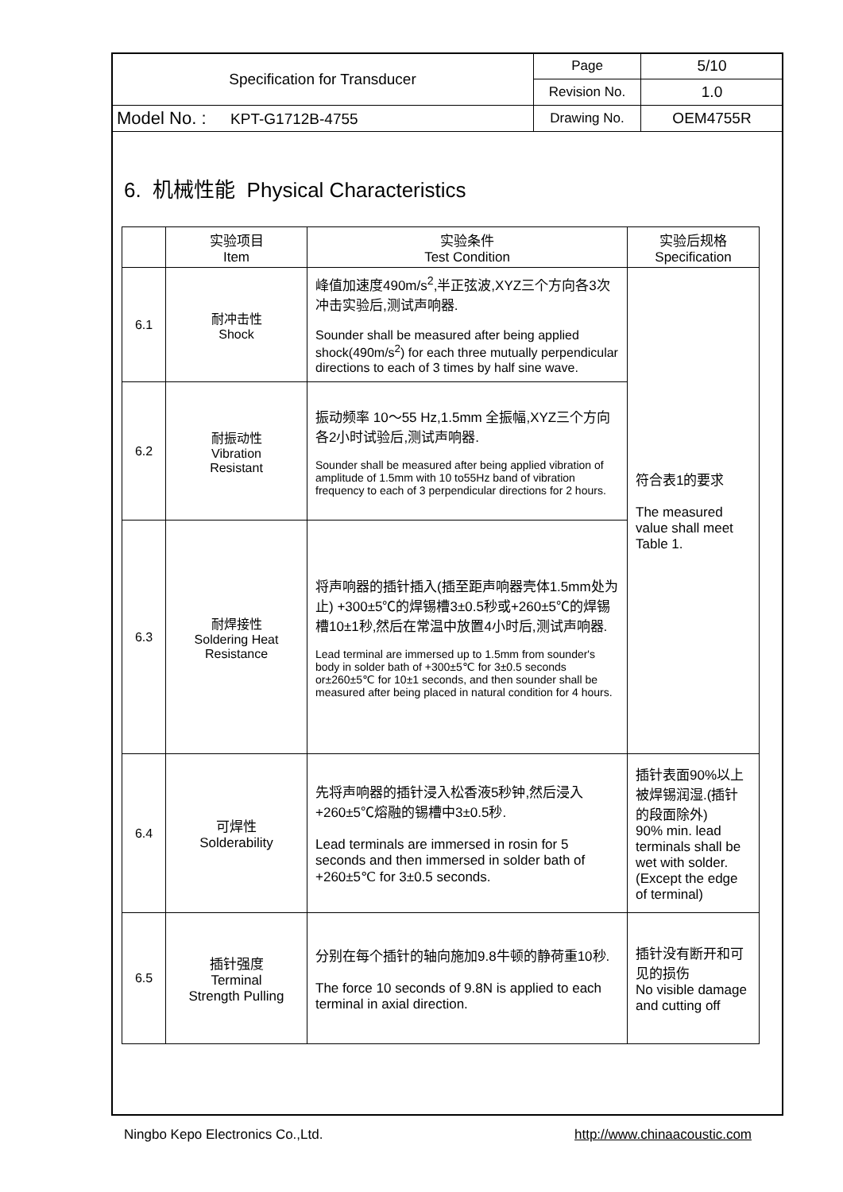| Specification for Transducer | Page | 5/10 |
| | Revision No. | 1.0 |
| Model No. : KPT-G1712B-4755 | Drawing No. | OEM4755R |
6. 机械性能 Physical Characteristics
| | 实验项目 Item | 实验条件 Test Condition | 实验后规格 Specification |
| --- | --- | --- | --- |
| 6.1 | 耐冲击性 Shock | 峰值加速度490m/s<sup>2</sup>,半正弦波,XYZ三个方向各3次冲击实验后,测试声响器. Sounder shall be measured after being applied shock(490m/s<sup>2</sup>) for each three mutually perpendicular directions to each of 3 times by half sine wave. | 符合表1的要求 The measured value shall meet Table 1. |
| 6.2 | 耐振动性 Vibration Resistant | 振动频率 10～55 Hz,1.5mm 全振幅,XYZ三个方向各2小时试验后,测试声响器. Sounder shall be measured after being applied vibration of amplitude of 1.5mm with 10 to55Hz band of vibration frequency to each of 3 perpendicular directions for 2 hours. | |
| 6.3 | 耐焊接性 Soldering Heat Resistance | 将声响器的插针插入(插至距声响器壳体1.5mm处为止) +300±5℃的焊锡槽3±0.5秒或+260±5℃的焊锡槽10±1秒,然后在常温中放置4小时后,测试声响器. Lead terminal are immersed up to 1.5mm from sounder's body in solder bath of +300±5℃ for 3±0.5 seconds or±260±5℃ for 10±1 seconds, and then sounder shall be measured after being placed in natural condition for 4 hours. | |
| 6.4 | 可焊性 Solderability | 先将声响器的插针浸入松香液5秒钟,然后浸入+260±5℃熔融的锡槽中3±0.5秒. Lead terminals are immersed in rosin for 5 seconds and then immersed in solder bath of +260±5℃ for 3±0.5 seconds. | 插针表面90%以上被焊锡润湿.(插针的段面除外) 90% min. lead terminals shall be wet with solder. (Except the edge of terminal) |
| 6.5 | 插针强度 Terminal Strength Pulling | 分别在每个插针的轴向施加9.8牛顿的静荷重10秒. The force 10 seconds of 9.8N is applied to each terminal in axial direction. | 插针没有断开和可见的损伤 No visible damage and cutting off |
Ningbo Kepo Electronics Co.,Ltd. http://www.chinaacoustic.com